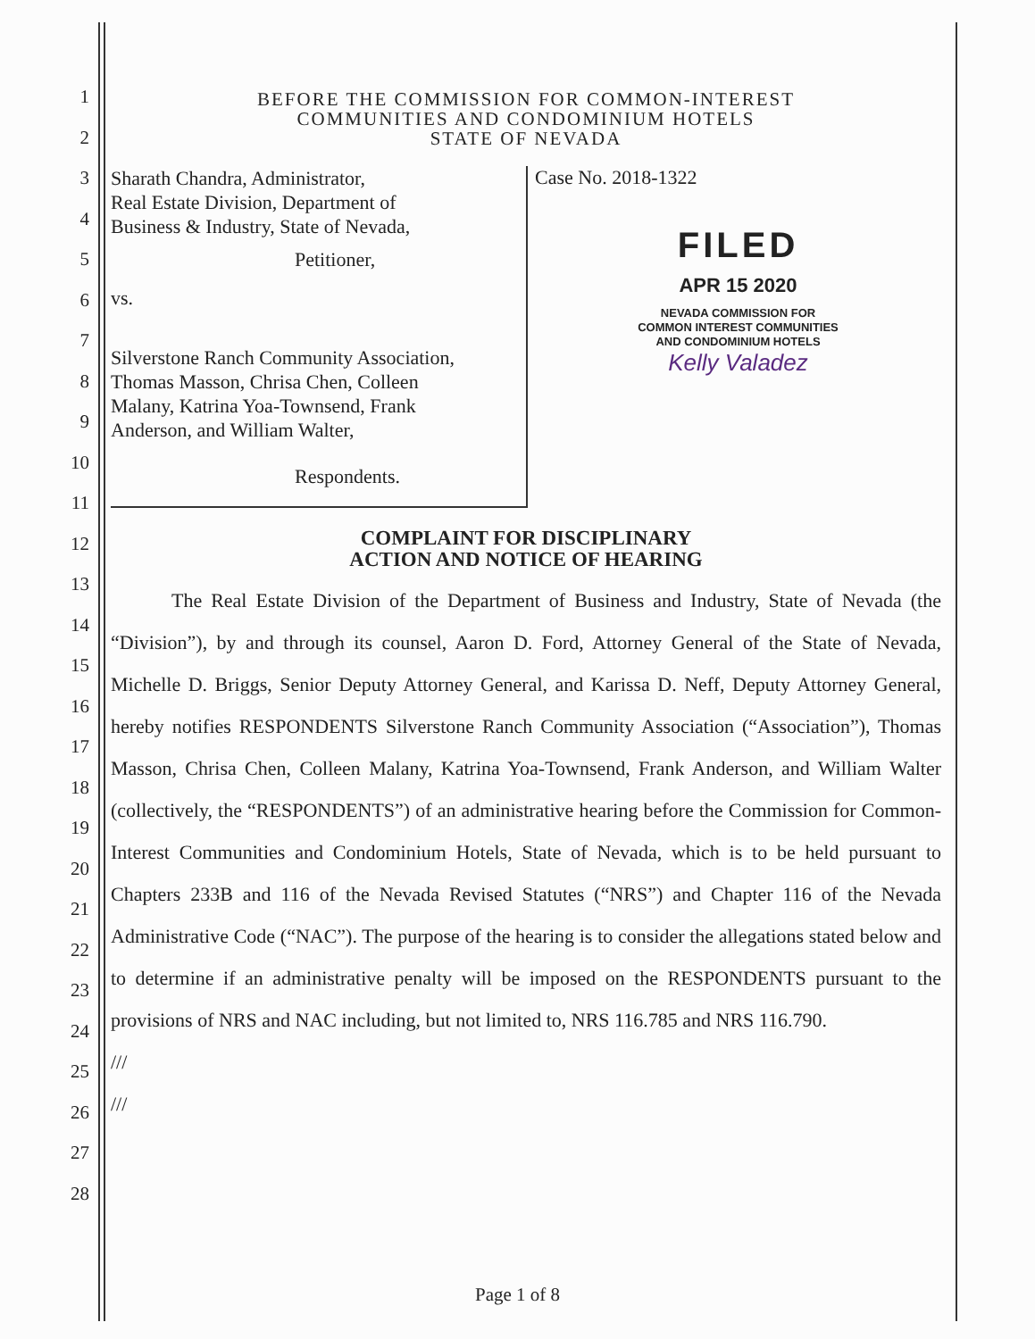1
2
3
4
5
6
7
8
9
10
11
12
13
14
15
16
17
18
19
20
21
22
23
24
25
26
27
28
BEFORE THE COMMISSION FOR COMMON-INTEREST
COMMUNITIES AND CONDOMINIUM HOTELS
STATE OF NEVADA
Sharath Chandra, Administrator,
Real Estate Division, Department of
Business & Industry, State of Nevada,
Petitioner,
vs.
Silverstone Ranch Community Association,
Thomas Masson, Chrisa Chen, Colleen
Malany, Katrina Yoa-Townsend, Frank
Anderson, and William Walter,
Respondents.
Case No. 2018-1322
FILED
APR 15 2020
NEVADA COMMISSION FOR
COMMON INTEREST COMMUNITIES
AND CONDOMINIUM HOTELS
Kelly Valadez
COMPLAINT FOR DISCIPLINARY
ACTION AND NOTICE OF HEARING
The Real Estate Division of the Department of Business and Industry, State of Nevada (the “Division”), by and through its counsel, Aaron D. Ford, Attorney General of the State of Nevada, Michelle D. Briggs, Senior Deputy Attorney General, and Karissa D. Neff, Deputy Attorney General, hereby notifies RESPONDENTS Silverstone Ranch Community Association (“Association”), Thomas Masson, Chrisa Chen, Colleen Malany, Katrina Yoa-Townsend, Frank Anderson, and William Walter (collectively, the “RESPONDENTS”) of an administrative hearing before the Commission for Common-Interest Communities and Condominium Hotels, State of Nevada, which is to be held pursuant to Chapters 233B and 116 of the Nevada Revised Statutes (“NRS”) and Chapter 116 of the Nevada Administrative Code (“NAC”). The purpose of the hearing is to consider the allegations stated below and to determine if an administrative penalty will be imposed on the RESPONDENTS pursuant to the provisions of NRS and NAC including, but not limited to, NRS 116.785 and NRS 116.790.
///
///
Page 1 of 8